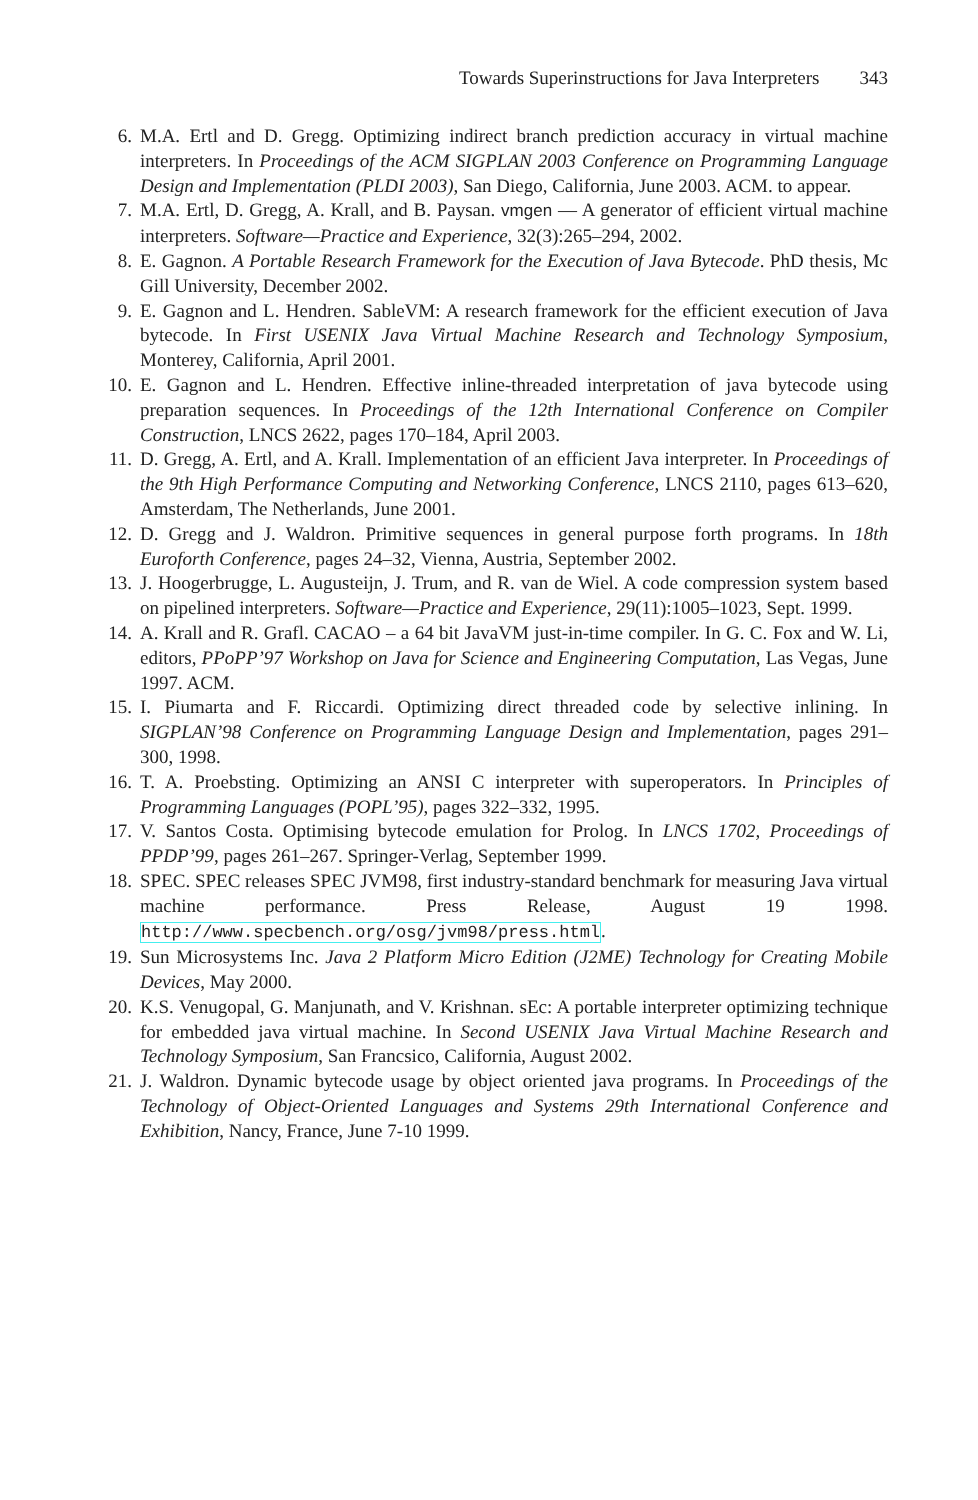Towards Superinstructions for Java Interpreters 343
6. M.A. Ertl and D. Gregg. Optimizing indirect branch prediction accuracy in virtual machine interpreters. In Proceedings of the ACM SIGPLAN 2003 Conference on Programming Language Design and Implementation (PLDI 2003), San Diego, California, June 2003. ACM. to appear.
7. M.A. Ertl, D. Gregg, A. Krall, and B. Paysan. vmgen — A generator of efficient virtual machine interpreters. Software—Practice and Experience, 32(3):265–294, 2002.
8. E. Gagnon. A Portable Research Framework for the Execution of Java Bytecode. PhD thesis, Mc Gill University, December 2002.
9. E. Gagnon and L. Hendren. SableVM: A research framework for the efficient execution of Java bytecode. In First USENIX Java Virtual Machine Research and Technology Symposium, Monterey, California, April 2001.
10. E. Gagnon and L. Hendren. Effective inline-threaded interpretation of java bytecode using preparation sequences. In Proceedings of the 12th International Conference on Compiler Construction, LNCS 2622, pages 170–184, April 2003.
11. D. Gregg, A. Ertl, and A. Krall. Implementation of an efficient Java interpreter. In Proceedings of the 9th High Performance Computing and Networking Conference, LNCS 2110, pages 613–620, Amsterdam, The Netherlands, June 2001.
12. D. Gregg and J. Waldron. Primitive sequences in general purpose forth programs. In 18th Euroforth Conference, pages 24–32, Vienna, Austria, September 2002.
13. J. Hoogerbrugge, L. Augusteijn, J. Trum, and R. van de Wiel. A code compression system based on pipelined interpreters. Software—Practice and Experience, 29(11):1005–1023, Sept. 1999.
14. A. Krall and R. Grafl. CACAO – a 64 bit JavaVM just-in-time compiler. In G. C. Fox and W. Li, editors, PPoPP’97 Workshop on Java for Science and Engineering Computation, Las Vegas, June 1997. ACM.
15. I. Piumarta and F. Riccardi. Optimizing direct threaded code by selective inlining. In SIGPLAN’98 Conference on Programming Language Design and Implementation, pages 291–300, 1998.
16. T. A. Proebsting. Optimizing an ANSI C interpreter with superoperators. In Principles of Programming Languages (POPL’95), pages 322–332, 1995.
17. V. Santos Costa. Optimising bytecode emulation for Prolog. In LNCS 1702, Proceedings of PPDP’99, pages 261–267. Springer-Verlag, September 1999.
18. SPEC. SPEC releases SPEC JVM98, first industry-standard benchmark for measuring Java virtual machine performance. Press Release, August 19 1998. http://www.specbench.org/osg/jvm98/press.html.
19. Sun Microsystems Inc. Java 2 Platform Micro Edition (J2ME) Technology for Creating Mobile Devices, May 2000.
20. K.S. Venugopal, G. Manjunath, and V. Krishnan. sEc: A portable interpreter optimizing technique for embedded java virtual machine. In Second USENIX Java Virtual Machine Research and Technology Symposium, San Francsico, California, August 2002.
21. J. Waldron. Dynamic bytecode usage by object oriented java programs. In Proceedings of the Technology of Object-Oriented Languages and Systems 29th International Conference and Exhibition, Nancy, France, June 7-10 1999.